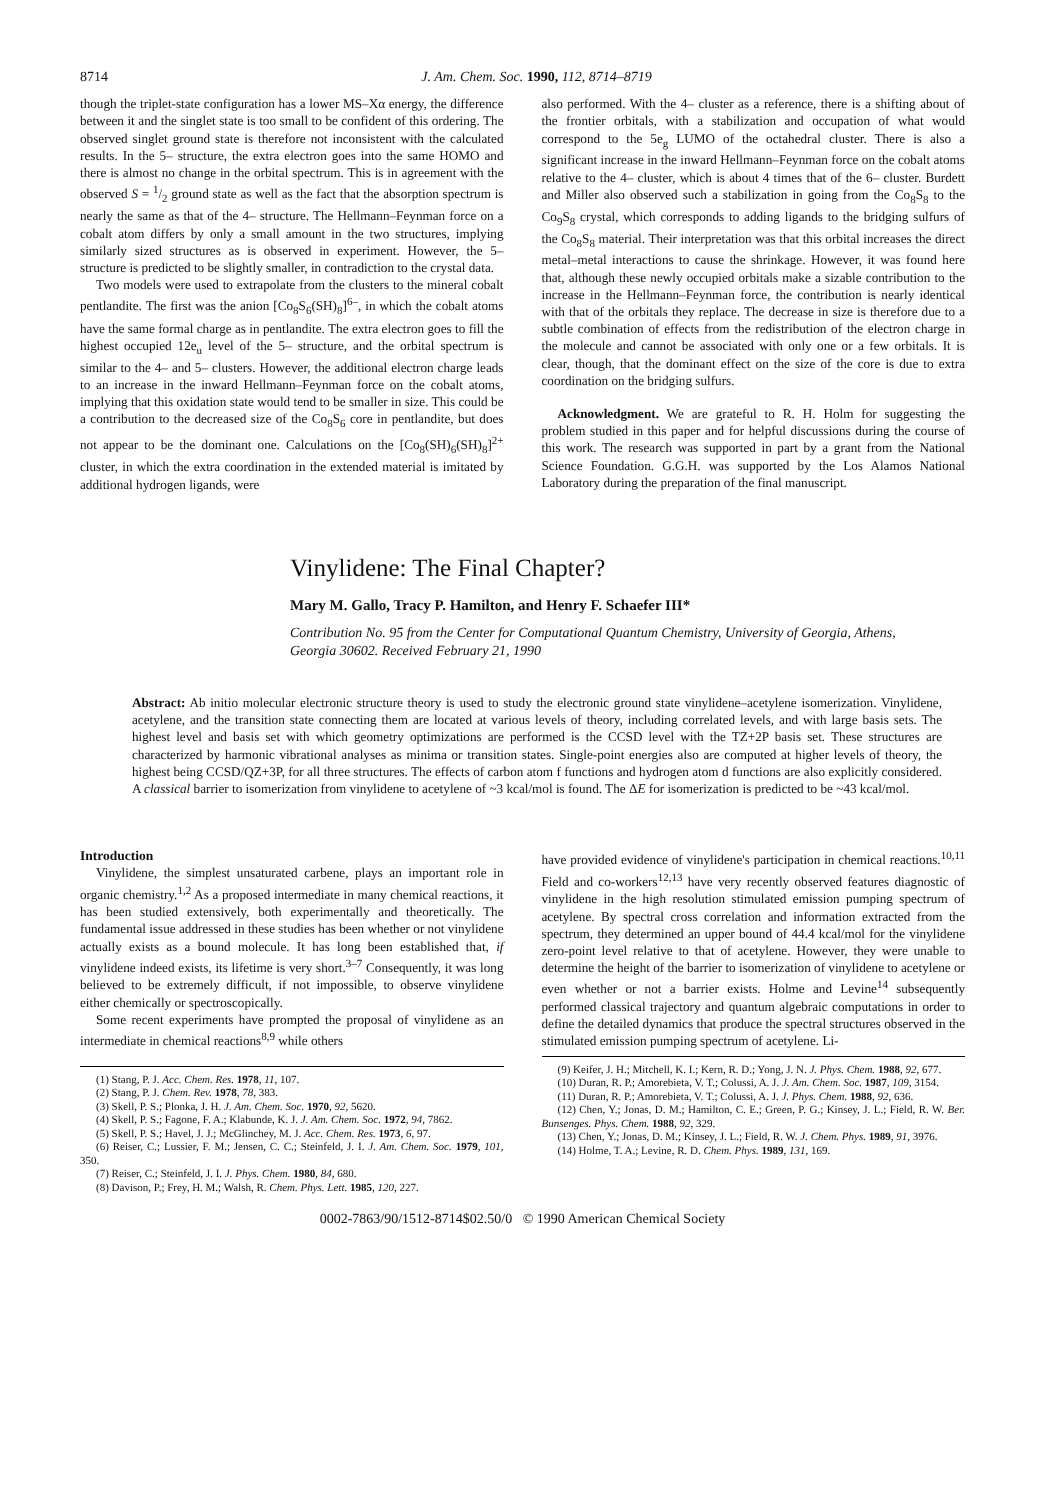8714 J. Am. Chem. Soc. 1990, 112, 8714–8719
though the triplet-state configuration has a lower MS–Xα energy, the difference between it and the singlet state is too small to be confident of this ordering. The observed singlet ground state is therefore not inconsistent with the calculated results. In the 5– structure, the extra electron goes into the same HOMO and there is almost no change in the orbital spectrum. This is in agreement with the observed S = 1/2 ground state as well as the fact that the absorption spectrum is nearly the same as that of the 4– structure. The Hellmann–Feynman force on a cobalt atom differs by only a small amount in the two structures, implying similarly sized structures as is observed in experiment. However, the 5– structure is predicted to be slightly smaller, in contradiction to the crystal data.
Two models were used to extrapolate from the clusters to the mineral cobalt pentlandite. The first was the anion [Co<sub>8</sub>S<sub>6</sub>(SH)<sub>8</sub>]<sup>6–</sup>, in which the cobalt atoms have the same formal charge as in pentlandite. The extra electron goes to fill the highest occupied 12e<sub>u</sub> level of the 5– structure, and the orbital spectrum is similar to the 4– and 5– clusters. However, the additional electron charge leads to an increase in the inward Hellmann–Feynman force on the cobalt atoms, implying that this oxidation state would tend to be smaller in size. This could be a contribution to the decreased size of the Co<sub>8</sub>S<sub>6</sub> core in pentlandite, but does not appear to be the dominant one. Calculations on the [Co<sub>8</sub>(SH)<sub>6</sub>(SH)<sub>8</sub>]<sup>2+</sup> cluster, in which the extra coordination in the extended material is imitated by additional hydrogen ligands, were
also performed. With the 4– cluster as a reference, there is a shifting about of the frontier orbitals, with a stabilization and occupation of what would correspond to the 5e<sub>g</sub> LUMO of the octahedral cluster. There is also a significant increase in the inward Hellmann–Feynman force on the cobalt atoms relative to the 4– cluster, which is about 4 times that of the 6– cluster. Burdett and Miller also observed such a stabilization in going from the Co<sub>8</sub>S<sub>8</sub> to the Co<sub>9</sub>S<sub>8</sub> crystal, which corresponds to adding ligands to the bridging sulfurs of the Co<sub>8</sub>S<sub>8</sub> material. Their interpretation was that this orbital increases the direct metal–metal interactions to cause the shrinkage. However, it was found here that, although these newly occupied orbitals make a sizable contribution to the increase in the Hellmann–Feynman force, the contribution is nearly identical with that of the orbitals they replace. The decrease in size is therefore due to a subtle combination of effects from the redistribution of the electron charge in the molecule and cannot be associated with only one or a few orbitals. It is clear, though, that the dominant effect on the size of the core is due to extra coordination on the bridging sulfurs.
Acknowledgment. We are grateful to R. H. Holm for suggesting the problem studied in this paper and for helpful discussions during the course of this work. The research was supported in part by a grant from the National Science Foundation. G.G.H. was supported by the Los Alamos National Laboratory during the preparation of the final manuscript.
Vinylidene: The Final Chapter?
Mary M. Gallo, Tracy P. Hamilton, and Henry F. Schaefer III*
Contribution No. 95 from the Center for Computational Quantum Chemistry, University of Georgia, Athens, Georgia 30602. Received February 21, 1990
Abstract: Ab initio molecular electronic structure theory is used to study the electronic ground state vinylidene–acetylene isomerization. Vinylidene, acetylene, and the transition state connecting them are located at various levels of theory, including correlated levels, and with large basis sets. The highest level and basis set with which geometry optimizations are performed is the CCSD level with the TZ+2P basis set. These structures are characterized by harmonic vibrational analyses as minima or transition states. Single-point energies also are computed at higher levels of theory, the highest being CCSD/QZ+3P, for all three structures. The effects of carbon atom f functions and hydrogen atom d functions are also explicitly considered. A classical barrier to isomerization from vinylidene to acetylene of ~3 kcal/mol is found. The ΔE for isomerization is predicted to be ~43 kcal/mol.
Introduction
Vinylidene, the simplest unsaturated carbene, plays an important role in organic chemistry.<sup>1,2</sup> As a proposed intermediate in many chemical reactions, it has been studied extensively, both experimentally and theoretically. The fundamental issue addressed in these studies has been whether or not vinylidene actually exists as a bound molecule. It has long been established that, if vinylidene indeed exists, its lifetime is very short.<sup>3–7</sup> Consequently, it was long believed to be extremely difficult, if not impossible, to observe vinylidene either chemically or spectroscopically.
Some recent experiments have prompted the proposal of vinylidene as an intermediate in chemical reactions<sup>8,9</sup> while others
(1) Stang, P. J. Acc. Chem. Res. 1978, 11, 107.
(2) Stang, P. J. Chem. Rev. 1978, 78, 383.
(3) Skell, P. S.; Plonka, J. H. J. Am. Chem. Soc. 1970, 92, 5620.
(4) Skell, P. S.; Fagone, F. A.; Klabunde, K. J. J. Am. Chem. Soc. 1972, 94, 7862.
(5) Skell, P. S.; Havel, J. J.; McGlinchey, M. J. Acc. Chem. Res. 1973, 6, 97.
(6) Reiser, C.; Lussier, F. M.; Jensen, C. C.; Steinfeld, J. I. J. Am. Chem. Soc. 1979, 101, 350.
(7) Reiser, C.; Steinfeld, J. I. J. Phys. Chem. 1980, 84, 680.
(8) Davison, P.; Frey, H. M.; Walsh, R. Chem. Phys. Lett. 1985, 120, 227.
have provided evidence of vinylidene's participation in chemical reactions.<sup>10,11</sup> Field and co-workers<sup>12,13</sup> have very recently observed features diagnostic of vinylidene in the high resolution stimulated emission pumping spectrum of acetylene. By spectral cross correlation and information extracted from the spectrum, they determined an upper bound of 44.4 kcal/mol for the vinylidene zero-point level relative to that of acetylene. However, they were unable to determine the height of the barrier to isomerization of vinylidene to acetylene or even whether or not a barrier exists. Holme and Levine<sup>14</sup> subsequently performed classical trajectory and quantum algebraic computations in order to define the detailed dynamics that produce the spectral structures observed in the stimulated emission pumping spectrum of acetylene. Li-
(9) Keifer, J. H.; Mitchell, K. I.; Kern, R. D.; Yong, J. N. J. Phys. Chem. 1988, 92, 677.
(10) Duran, R. P.; Amorebieta, V. T.; Colussi, A. J. J. Am. Chem. Soc. 1987, 109, 3154.
(11) Duran, R. P.; Amorebieta, V. T.; Colussi, A. J. J. Phys. Chem. 1988, 92, 636.
(12) Chen, Y.; Jonas, D. M.; Hamilton, C. E.; Green, P. G.; Kinsey, J. L.; Field, R. W. Ber. Bunsenges. Phys. Chem. 1988, 92, 329.
(13) Chen, Y.; Jonas, D. M.; Kinsey, J. L.; Field, R. W. J. Chem. Phys. 1989, 91, 3976.
(14) Holme, T. A.; Levine, R. D. Chem. Phys. 1989, 131, 169.
0002-7863/90/1512-8714$02.50/0 © 1990 American Chemical Society